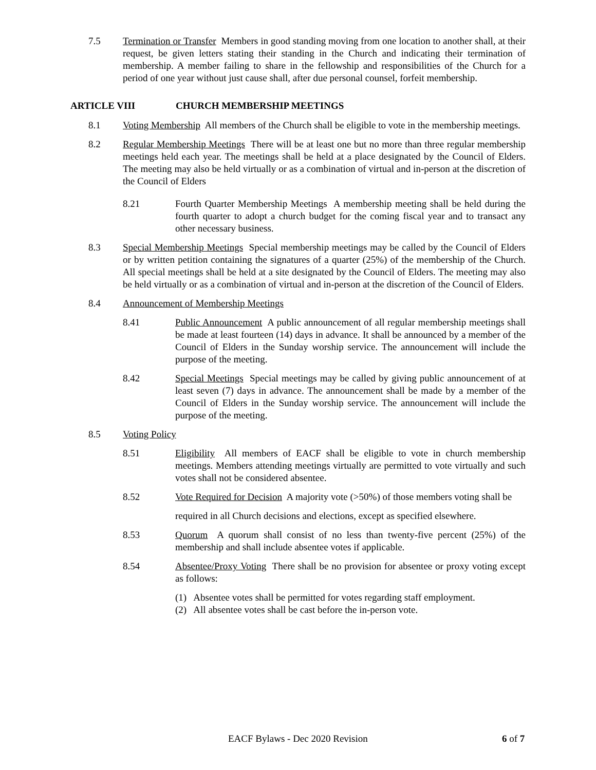7.5 Termination or Transfer Members in good standing moving from one location to another shall, at their request, be given letters stating their standing in the Church and indicating their termination of membership. A member failing to share in the fellowship and responsibilities of the Church for a period of one year without just cause shall, after due personal counsel, forfeit membership.
ARTICLE VIII CHURCH MEMBERSHIP MEETINGS
8.1 Voting Membership All members of the Church shall be eligible to vote in the membership meetings.
8.2 Regular Membership Meetings There will be at least one but no more than three regular membership meetings held each year. The meetings shall be held at a place designated by the Council of Elders. The meeting may also be held virtually or as a combination of virtual and in-person at the discretion of the Council of Elders
8.21 Fourth Quarter Membership Meetings A membership meeting shall be held during the fourth quarter to adopt a church budget for the coming fiscal year and to transact any other necessary business.
8.3 Special Membership Meetings Special membership meetings may be called by the Council of Elders or by written petition containing the signatures of a quarter (25%) of the membership of the Church. All special meetings shall be held at a site designated by the Council of Elders. The meeting may also be held virtually or as a combination of virtual and in-person at the discretion of the Council of Elders.
8.4 Announcement of Membership Meetings
8.41 Public Announcement A public announcement of all regular membership meetings shall be made at least fourteen (14) days in advance. It shall be announced by a member of the Council of Elders in the Sunday worship service. The announcement will include the purpose of the meeting.
8.42 Special Meetings Special meetings may be called by giving public announcement of at least seven (7) days in advance. The announcement shall be made by a member of the Council of Elders in the Sunday worship service. The announcement will include the purpose of the meeting.
8.5 Voting Policy
8.51 Eligibility All members of EACF shall be eligible to vote in church membership meetings. Members attending meetings virtually are permitted to vote virtually and such votes shall not be considered absentee.
8.52 Vote Required for Decision A majority vote (>50%) of those members voting shall be
required in all Church decisions and elections, except as specified elsewhere.
8.53 Quorum A quorum shall consist of no less than twenty-five percent (25%) of the membership and shall include absentee votes if applicable.
8.54 Absentee/Proxy Voting There shall be no provision for absentee or proxy voting except as follows:
(1) Absentee votes shall be permitted for votes regarding staff employment.
(2) All absentee votes shall be cast before the in-person vote.
EACF Bylaws - Dec 2020 Revision 6 of 7